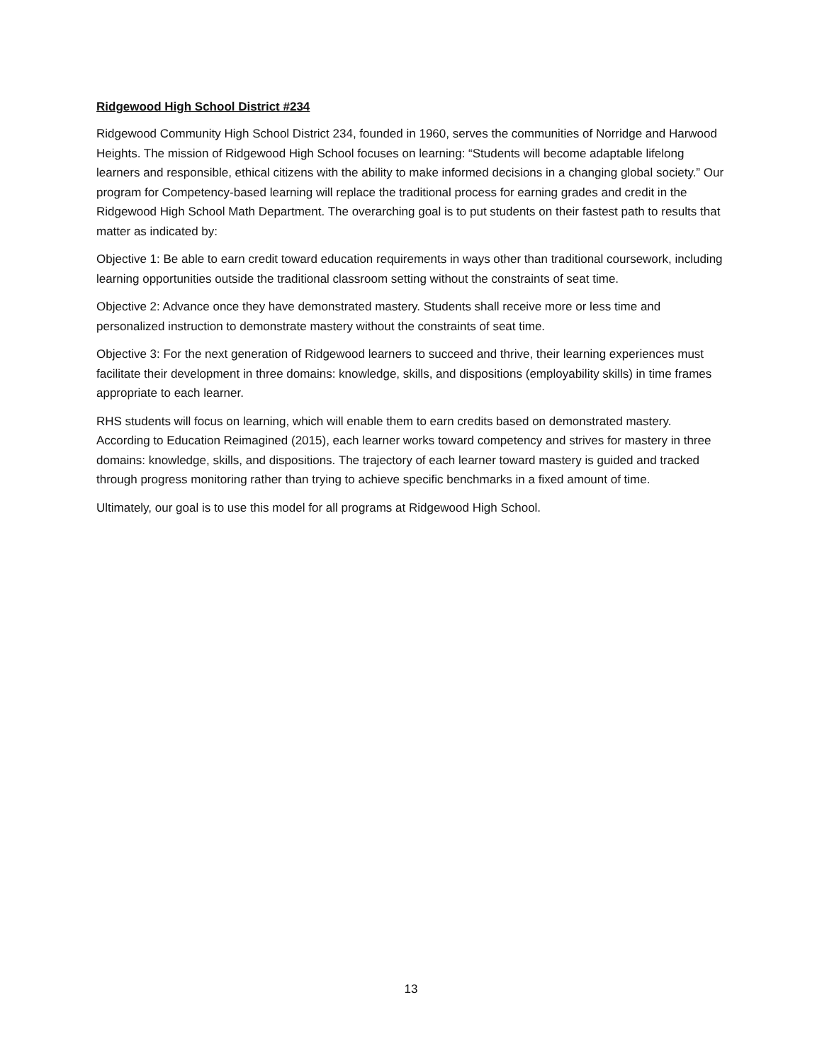Ridgewood High School District #234
Ridgewood Community High School District 234, founded in 1960, serves the communities of Norridge and Harwood Heights. The mission of Ridgewood High School focuses on learning: “Students will become adaptable lifelong learners and responsible, ethical citizens with the ability to make informed decisions in a changing global society.” Our program for Competency-based learning will replace the traditional process for earning grades and credit in the Ridgewood High School Math Department. The overarching goal is to put students on their fastest path to results that matter as indicated by:
Objective 1: Be able to earn credit toward education requirements in ways other than traditional coursework, including learning opportunities outside the traditional classroom setting without the constraints of seat time.
Objective 2: Advance once they have demonstrated mastery. Students shall receive more or less time and personalized instruction to demonstrate mastery without the constraints of seat time.
Objective 3: For the next generation of Ridgewood learners to succeed and thrive, their learning experiences must facilitate their development in three domains: knowledge, skills, and dispositions (employability skills) in time frames appropriate to each learner.
RHS students will focus on learning, which will enable them to earn credits based on demonstrated mastery. According to Education Reimagined (2015), each learner works toward competency and strives for mastery in three domains: knowledge, skills, and dispositions. The trajectory of each learner toward mastery is guided and tracked through progress monitoring rather than trying to achieve specific benchmarks in a fixed amount of time.
Ultimately, our goal is to use this model for all programs at Ridgewood High School.
13